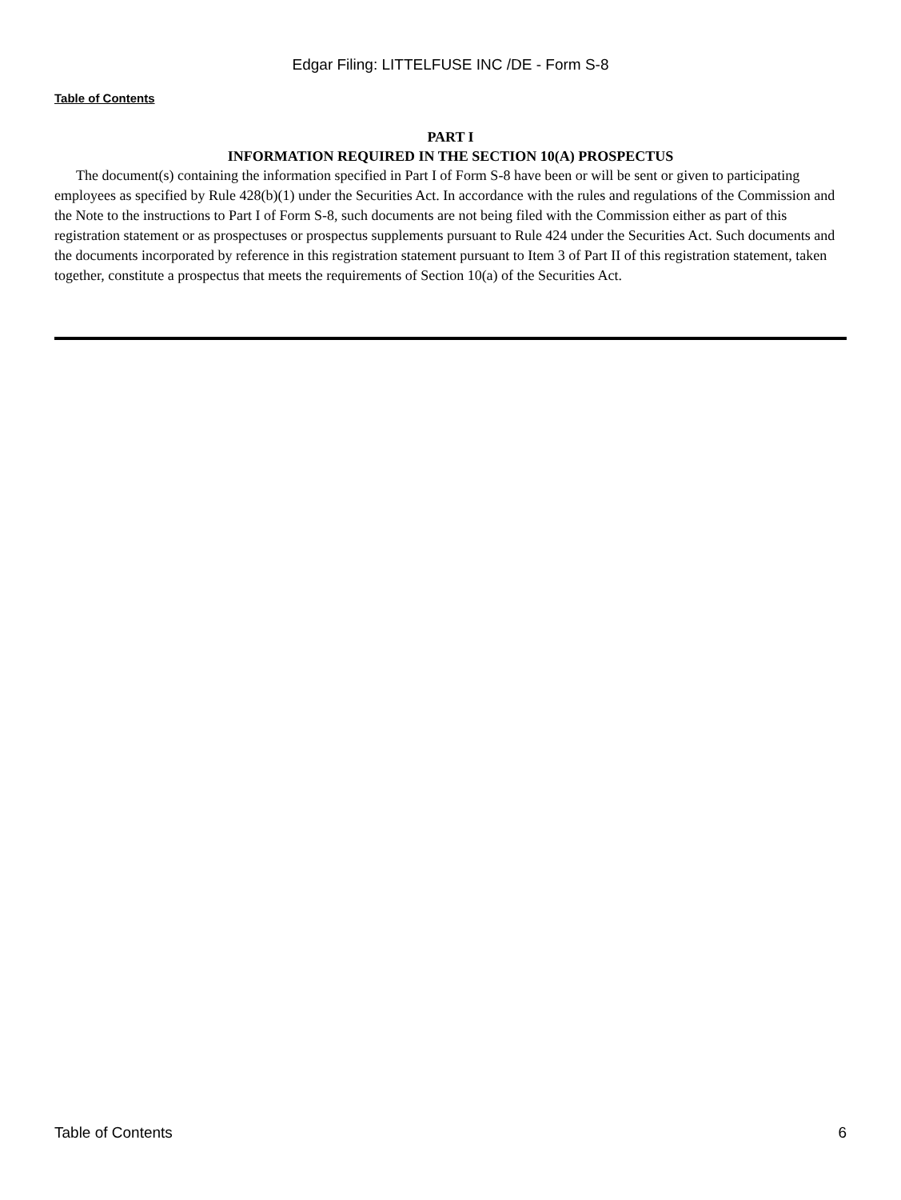Edgar Filing: LITTELFUSE INC /DE - Form S-8
Table of Contents
PART I
INFORMATION REQUIRED IN THE SECTION 10(A) PROSPECTUS
The document(s) containing the information specified in Part I of Form S-8 have been or will be sent or given to participating employees as specified by Rule 428(b)(1) under the Securities Act. In accordance with the rules and regulations of the Commission and the Note to the instructions to Part I of Form S-8, such documents are not being filed with the Commission either as part of this registration statement or as prospectuses or prospectus supplements pursuant to Rule 424 under the Securities Act. Such documents and the documents incorporated by reference in this registration statement pursuant to Item 3 of Part II of this registration statement, taken together, constitute a prospectus that meets the requirements of Section 10(a) of the Securities Act.
Table of Contents 6